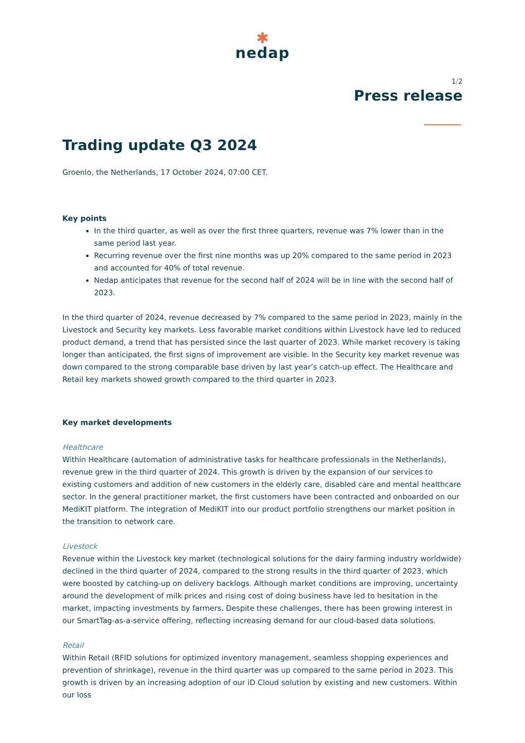✱
nedap
1/2
Press release
Trading update Q3 2024
Groenlo, the Netherlands, 17 October 2024, 07:00 CET.
Key points
In the third quarter, as well as over the first three quarters, revenue was 7% lower than in the same period last year.
Recurring revenue over the first nine months was up 20% compared to the same period in 2023 and accounted for 40% of total revenue.
Nedap anticipates that revenue for the second half of 2024 will be in line with the second half of 2023.
In the third quarter of 2024, revenue decreased by 7% compared to the same period in 2023, mainly in the Livestock and Security key markets. Less favorable market conditions within Livestock have led to reduced product demand, a trend that has persisted since the last quarter of 2023. While market recovery is taking longer than anticipated, the first signs of improvement are visible. In the Security key market revenue was down compared to the strong comparable base driven by last year’s catch-up effect. The Healthcare and Retail key markets showed growth compared to the third quarter in 2023.
Key market developments
Healthcare
Within Healthcare (automation of administrative tasks for healthcare professionals in the Netherlands), revenue grew in the third quarter of 2024. This growth is driven by the expansion of our services to existing customers and addition of new customers in the elderly care, disabled care and mental healthcare sector. In the general practitioner market, the first customers have been contracted and onboarded on our MediKIT platform. The integration of MediKIT into our product portfolio strengthens our market position in the transition to network care.
Livestock
Revenue within the Livestock key market (technological solutions for the dairy farming industry worldwide) declined in the third quarter of 2024, compared to the strong results in the third quarter of 2023, which were boosted by catching-up on delivery backlogs. Although market conditions are improving, uncertainty around the development of milk prices and rising cost of doing business have led to hesitation in the market, impacting investments by farmers. Despite these challenges, there has been growing interest in our SmartTag-as-a-service offering, reflecting increasing demand for our cloud-based data solutions.
Retail
Within Retail (RFID solutions for optimized inventory management, seamless shopping experiences and prevention of shrinkage), revenue in the third quarter was up compared to the same period in 2023. This growth is driven by an increasing adoption of our iD Cloud solution by existing and new customers. Within our loss